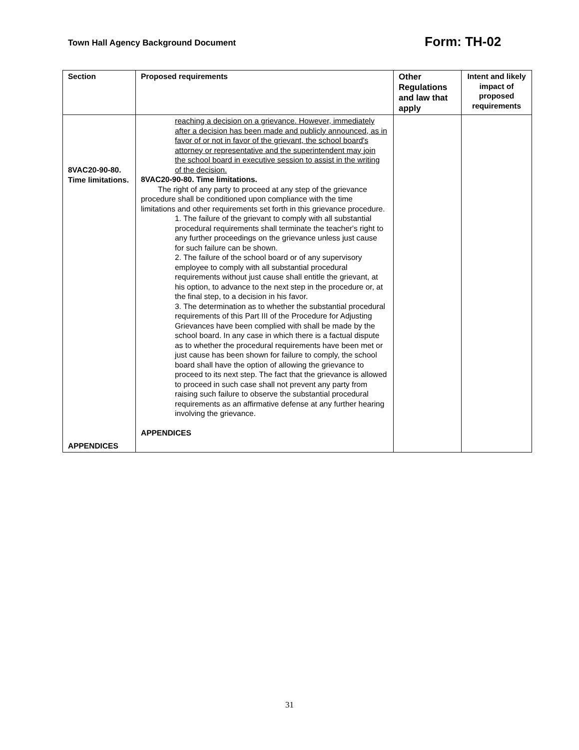Town Hall Agency Background Document
Form: TH-02
| Section | Proposed requirements | Other Regulations and law that apply | Intent and likely impact of proposed requirements |
| --- | --- | --- | --- |
| 8VAC20-90-80. Time limitations. APPENDICES | reaching a decision on a grievance. However, immediately after a decision has been made and publicly announced, as in favor of or not in favor of the grievant, the school board's attorney or representative and the superintendent may join the school board in executive session to assist in the writing of the decision. 8VAC20-90-80. Time limitations. The right of any party to proceed at any step of the grievance procedure shall be conditioned upon compliance with the time limitations and other requirements set forth in this grievance procedure. 1. The failure of the grievant to comply with all substantial procedural requirements shall terminate the teacher's right to any further proceedings on the grievance unless just cause for such failure can be shown. 2. The failure of the school board or of any supervisory employee to comply with all substantial procedural requirements without just cause shall entitle the grievant, at his option, to advance to the next step in the procedure or, at the final step, to a decision in his favor. 3. The determination as to whether the substantial procedural requirements of this Part III of the Procedure for Adjusting Grievances have been complied with shall be made by the school board. In any case in which there is a factual dispute as to whether the procedural requirements have been met or just cause has been shown for failure to comply, the school board shall have the option of allowing the grievance to proceed to its next step. The fact that the grievance is allowed to proceed in such case shall not prevent any party from raising such failure to observe the substantial procedural requirements as an affirmative defense at any further hearing involving the grievance. APPENDICES | | |
31